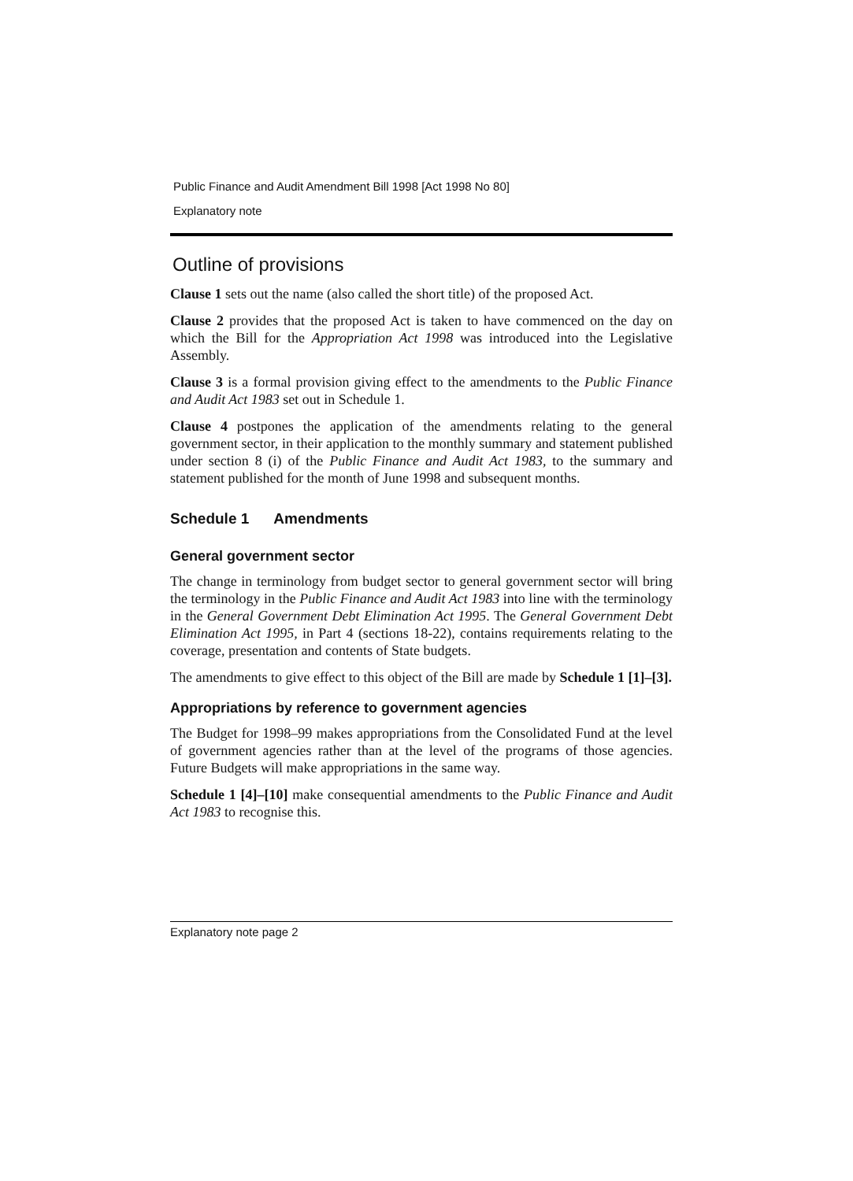Public Finance and Audit Amendment Bill 1998 [Act 1998 No 80]
Explanatory note
Outline of provisions
Clause 1 sets out the name (also called the short title) of the proposed Act.
Clause 2 provides that the proposed Act is taken to have commenced on the day on which the Bill for the Appropriation Act 1998 was introduced into the Legislative Assembly.
Clause 3 is a formal provision giving effect to the amendments to the Public Finance and Audit Act 1983 set out in Schedule 1.
Clause 4 postpones the application of the amendments relating to the general government sector, in their application to the monthly summary and statement published under section 8 (i) of the Public Finance and Audit Act 1983, to the summary and statement published for the month of June 1998 and subsequent months.
Schedule 1 Amendments
General government sector
The change in terminology from budget sector to general government sector will bring the terminology in the Public Finance and Audit Act 1983 into line with the terminology in the General Government Debt Elimination Act 1995. The General Government Debt Elimination Act 1995, in Part 4 (sections 18-22), contains requirements relating to the coverage, presentation and contents of State budgets.
The amendments to give effect to this object of the Bill are made by Schedule 1 [1]–[3].
Appropriations by reference to government agencies
The Budget for 1998–99 makes appropriations from the Consolidated Fund at the level of government agencies rather than at the level of the programs of those agencies. Future Budgets will make appropriations in the same way.
Schedule 1 [4]–[10] make consequential amendments to the Public Finance and Audit Act 1983 to recognise this.
Explanatory note page 2